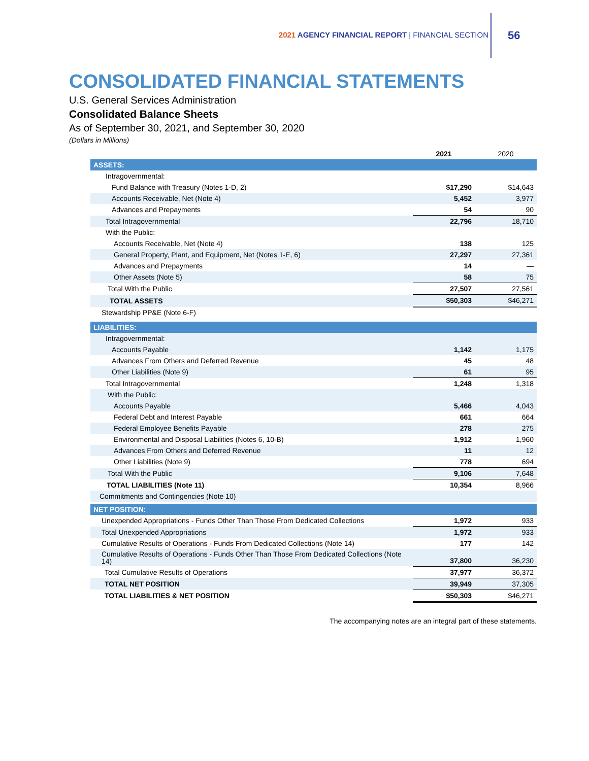2021 AGENCY FINANCIAL REPORT | FINANCIAL SECTION
56
CONSOLIDATED FINANCIAL STATEMENTS
U.S. General Services Administration
Consolidated Balance Sheets
As of September 30, 2021, and September 30, 2020
(Dollars in Millions)
| | 2021 | 2020 |
| --- | --- | --- |
| ASSETS: | | |
| Intragovernmental: | | |
| Fund Balance with Treasury (Notes 1-D, 2) | $17,290 | $14,643 |
| Accounts Receivable, Net (Note 4) | 5,452 | 3,977 |
| Advances and Prepayments | 54 | 90 |
| Total Intragovernmental | 22,796 | 18,710 |
| With the Public: | | |
| Accounts Receivable, Net (Note 4) | 138 | 125 |
| General Property, Plant, and Equipment, Net (Notes 1-E, 6) | 27,297 | 27,361 |
| Advances and Prepayments | 14 | — |
| Other Assets (Note 5) | 58 | 75 |
| Total With the Public | 27,507 | 27,561 |
| TOTAL ASSETS | $50,303 | $46,271 |
| Stewardship PP&E (Note 6-F) | | |
| LIABILITIES: | | |
| Intragovernmental: | | |
| Accounts Payable | 1,142 | 1,175 |
| Advances From Others and Deferred Revenue | 45 | 48 |
| Other Liabilities (Note 9) | 61 | 95 |
| Total Intragovernmental | 1,248 | 1,318 |
| With the Public: | | |
| Accounts Payable | 5,466 | 4,043 |
| Federal Debt and Interest Payable | 661 | 664 |
| Federal Employee Benefits Payable | 278 | 275 |
| Environmental and Disposal Liabilities (Notes 6, 10-B) | 1,912 | 1,960 |
| Advances From Others and Deferred Revenue | 11 | 12 |
| Other Liabilities (Note 9) | 778 | 694 |
| Total With the Public | 9,106 | 7,648 |
| TOTAL LIABILITIES (Note 11) | 10,354 | 8,966 |
| Commitments and Contingencies (Note 10) | | |
| NET POSITION: | | |
| Unexpended Appropriations - Funds Other Than Those From Dedicated Collections | 1,972 | 933 |
| Total Unexpended Appropriations | 1,972 | 933 |
| Cumulative Results of Operations - Funds From Dedicated Collections (Note 14) | 177 | 142 |
| Cumulative Results of Operations - Funds Other Than Those From Dedicated Collections (Note 14) | 37,800 | 36,230 |
| Total Cumulative Results of Operations | 37,977 | 36,372 |
| TOTAL NET POSITION | 39,949 | 37,305 |
| TOTAL LIABILITIES & NET POSITION | $50,303 | $46,271 |
The accompanying notes are an integral part of these statements.